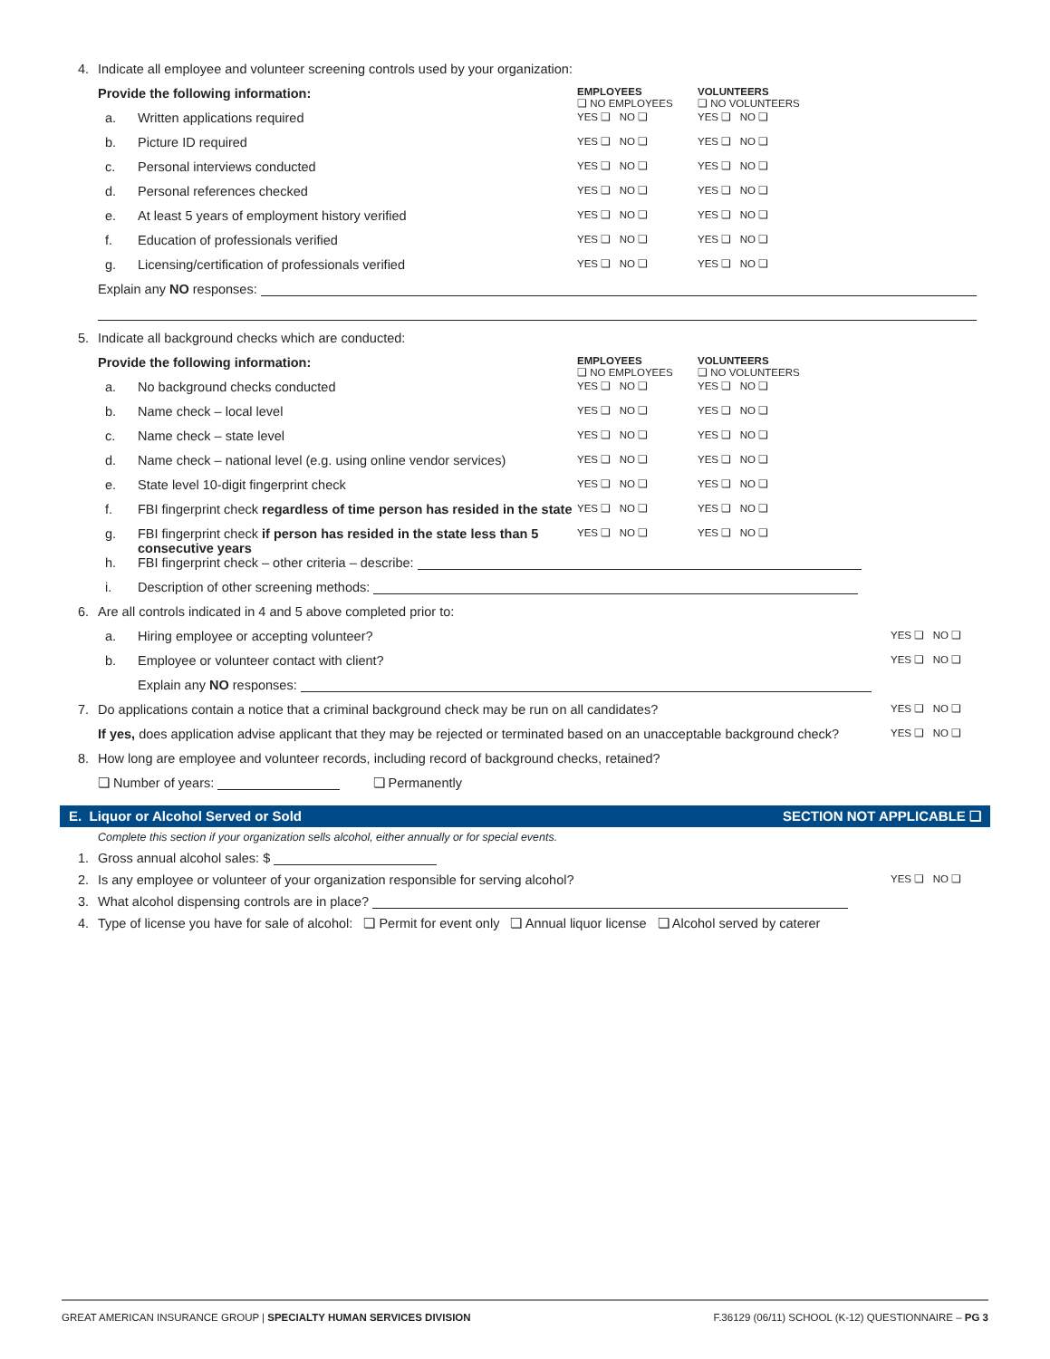4. Indicate all employee and volunteer screening controls used by your organization:
Provide the following information:
EMPLOYEES
❏ NO EMPLOYEES
VOLUNTEERS
❏ NO VOLUNTEERS
a. Written applications required
YES ❏ NO ❏ YES ❏ NO ❏
b. Picture ID required
YES ❏ NO ❏ YES ❏ NO ❏
c. Personal interviews conducted
YES ❏ NO ❏ YES ❏ NO ❏
d. Personal references checked
YES ❏ NO ❏ YES ❏ NO ❏
e. At least 5 years of employment history verified
YES ❏ NO ❏ YES ❏ NO ❏
f. Education of professionals verified
YES ❏ NO ❏ YES ❏ NO ❏
g. Licensing/certification of professionals verified
YES ❏ NO ❏ YES ❏ NO ❏
Explain any NO responses:
5. Indicate all background checks which are conducted:
Provide the following information:
EMPLOYEES
❏ NO EMPLOYEES
VOLUNTEERS
❏ NO VOLUNTEERS
a. No background checks conducted
YES ❏ NO ❏ YES ❏ NO ❏
b. Name check – local level
YES ❏ NO ❏ YES ❏ NO ❏
c. Name check – state level
YES ❏ NO ❏ YES ❏ NO ❏
d. Name check – national level (e.g. using online vendor services)
YES ❏ NO ❏ YES ❏ NO ❏
e. State level 10-digit fingerprint check
YES ❏ NO ❏ YES ❏ NO ❏
f. FBI fingerprint check regardless of time person has resided in the state
YES ❏ NO ❏ YES ❏ NO ❏
g. FBI fingerprint check if person has resided in the state less than 5 consecutive years
YES ❏ NO ❏ YES ❏ NO ❏
h. FBI fingerprint check – other criteria – describe:
i. Description of other screening methods:
6. Are all controls indicated in 4 and 5 above completed prior to:
a. Hiring employee or accepting volunteer?
YES ❏ NO ❏
b. Employee or volunteer contact with client?
YES ❏ NO ❏
Explain any NO responses:
7. Do applications contain a notice that a criminal background check may be run on all candidates?
YES ❏ NO ❏
If yes, does application advise applicant that they may be rejected or terminated based on an unacceptable background check?
YES ❏ NO ❏
8. How long are employee and volunteer records, including record of background checks, retained?
❏ Number of years: ❏ Permanently
E. Liquor or Alcohol Served or Sold SECTION NOT APPLICABLE ❏
Complete this section if your organization sells alcohol, either annually or for special events.
1. Gross annual alcohol sales: $
2. Is any employee or volunteer of your organization responsible for serving alcohol?
YES ❏ NO ❏
3. What alcohol dispensing controls are in place?
4. Type of license you have for sale of alcohol: ❏ Permit for event only ❏ Annual liquor license ❏ Alcohol served by caterer
GREAT AMERICAN INSURANCE GROUP | SPECIALTY HUMAN SERVICES DIVISION F.36129 (06/11) SCHOOL (K-12) QUESTIONNAIRE – PG 3